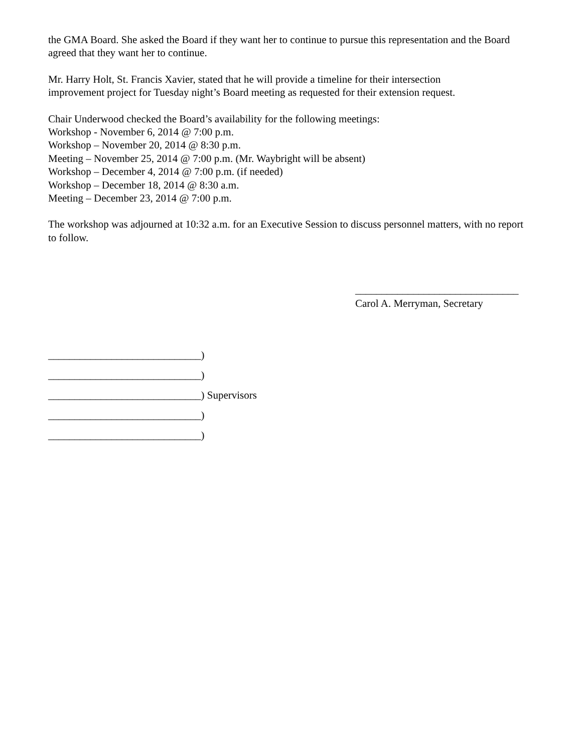the GMA Board. She asked the Board if they want her to continue to pursue this representation and the Board agreed that they want her to continue.
Mr. Harry Holt, St. Francis Xavier, stated that he will provide a timeline for their intersection
improvement project for Tuesday night’s Board meeting as requested for their extension request.
Chair Underwood checked the Board’s availability for the following meetings:
Workshop - November 6, 2014 @ 7:00 p.m.
Workshop – November 20, 2014 @ 8:30 p.m.
Meeting – November 25, 2014 @ 7:00 p.m. (Mr. Waybright will be absent)
Workshop – December 4, 2014 @ 7:00 p.m. (if needed)
Workshop – December 18, 2014 @ 8:30 a.m.
Meeting – December 23, 2014 @ 7:00 p.m.
The workshop was adjourned at 10:32 a.m. for an Executive Session to discuss personnel matters, with no report to follow.
_______________________________
Carol A. Merryman, Secretary
_____________________________)
_____________________________)
_____________________________) Supervisors
_____________________________)
_____________________________)